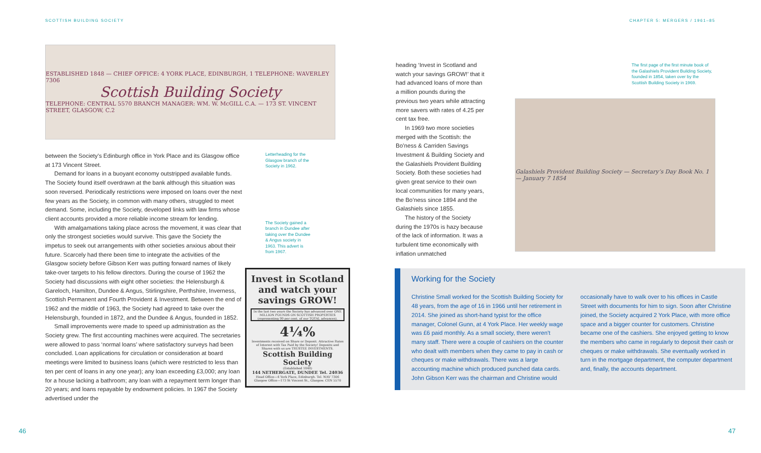SCOTTISH BUILDING SOCIETY CHAPTER 5: MERGERS / 1961–85
ESTABLISHED 1848 — CHIEF OFFICE: 4 YORK PLACE, EDINBURGH, 1 TELEPHONE: WAVERLEY 7306
Scottish Building Society
TELEPHONE: CENTRAL 5570 BRANCH MANAGER: WM. W. McGILL C.A. — 173 ST. VINCENT STREET, GLASGOW, C.2
between the Society’s Edinburgh office in York Place and its Glasgow office at 173 Vincent Street.
Demand for loans in a buoyant economy outstripped available funds. The Society found itself overdrawn at the bank although this situation was soon reversed. Periodically restrictions were imposed on loans over the next few years as the Society, in common with many others, struggled to meet demand. Some, including the Society, developed links with law firms whose client accounts provided a more reliable income stream for lending.
With amalgamations taking place across the movement, it was clear that only the strongest societies would survive. This gave the Society the impetus to seek out arrangements with other societies anxious about their future. Scarcely had there been time to integrate the activities of the Glasgow society before Gibson Kerr was putting forward names of likely take-over targets to his fellow directors. During the course of 1962 the Society had discussions with eight other societies: the Helensburgh & Gareloch, Hamilton, Dundee & Angus, Stirlingshire, Perthshire, Inverness, Scottish Permanent and Fourth Provident & Investment. Between the end of 1962 and the middle of 1963, the Society had agreed to take over the Helensburgh, founded in 1872, and the Dundee & Angus, founded in 1852.
Small improvements were made to speed up administration as the Society grew. The first accounting machines were acquired. The secretaries were allowed to pass ‘normal loans’ where satisfactory surveys had been concluded. Loan applications for circulation or consideration at board meetings were limited to business loans (which were restricted to less than ten per cent of loans in any one year); any loan exceeding £3,000; any loan for a house lacking a bathroom; any loan with a repayment term longer than 20 years; and loans repayable by endowment policies. In 1967 the Society advertised under the
Letterheading for the Glasgow branch of the Society in 1962.
The Society gained a branch in Dundee after taking over the Dundee & Angus society in 1963. This advert is from 1967.
Invest in Scotland and watch your savings GROW!
In the last two years the Society has advanced over ONE MILLION POUNDS ON SCOTTISH PROPERTIES (representing 99 per cent. of our TOTAL advances).
4¼%
Investments received on Share or Deposit. Attractive Rates of Interest with Tax Paid by the Society! Deposits and Shares with us are TRUSTEE INVESTMENTS.
Scottish Building Society
(Established 1848)
144 NETHERGATE, DUNDEE Tel. 24036
Head Office—4 York Place, Edinburgh. Tel. WAV 7306
Glasgow Office—173 St Vincent St., Glasgow. CEN 5570
heading ‘Invest in Scotland and watch your savings GROW!’ that it had advanced loans of more than a million pounds during the previous two years while attracting more savers with rates of 4.25 per cent tax free.
In 1969 two more societies merged with the Scottish: the Bo’ness & Carriden Savings Investment & Building Society and the Galashiels Provident Building Society. Both these societies had given great service to their own local communities for many years, the Bo’ness since 1894 and the Galashiels since 1855.
The history of the Society during the 1970s is hazy because of the lack of information. It was a turbulent time economically with inflation unmatched
The first page of the first minute book of the Galashiels Provident Building Society, founded in 1854, taken over by the Scottish Building Society in 1969.
Galashiels Provident Building Society — Secretary’s Day Book No. 1 — January 7 1854
Working for the Society
Christine Small worked for the Scottish Building Society for 48 years, from the age of 16 in 1966 until her retirement in 2014. She joined as short-hand typist for the office manager, Colonel Gunn, at 4 York Place. Her weekly wage was £6 paid monthly. As a small society, there weren’t many staff. There were a couple of cashiers on the counter who dealt with members when they came to pay in cash or cheques or make withdrawals. There was a large accounting machine which produced punched data cards. John Gibson Kerr was the chairman and Christine would occasionally have to walk over to his offices in Castle Street with documents for him to sign. Soon after Christine joined, the Society acquired 2 York Place, with more office space and a bigger counter for customers. Christine became one of the cashiers. She enjoyed getting to know the members who came in regularly to deposit their cash or cheques or make withdrawals. She eventually worked in turn in the mortgage department, the computer department and, finally, the accounts department.
46 47